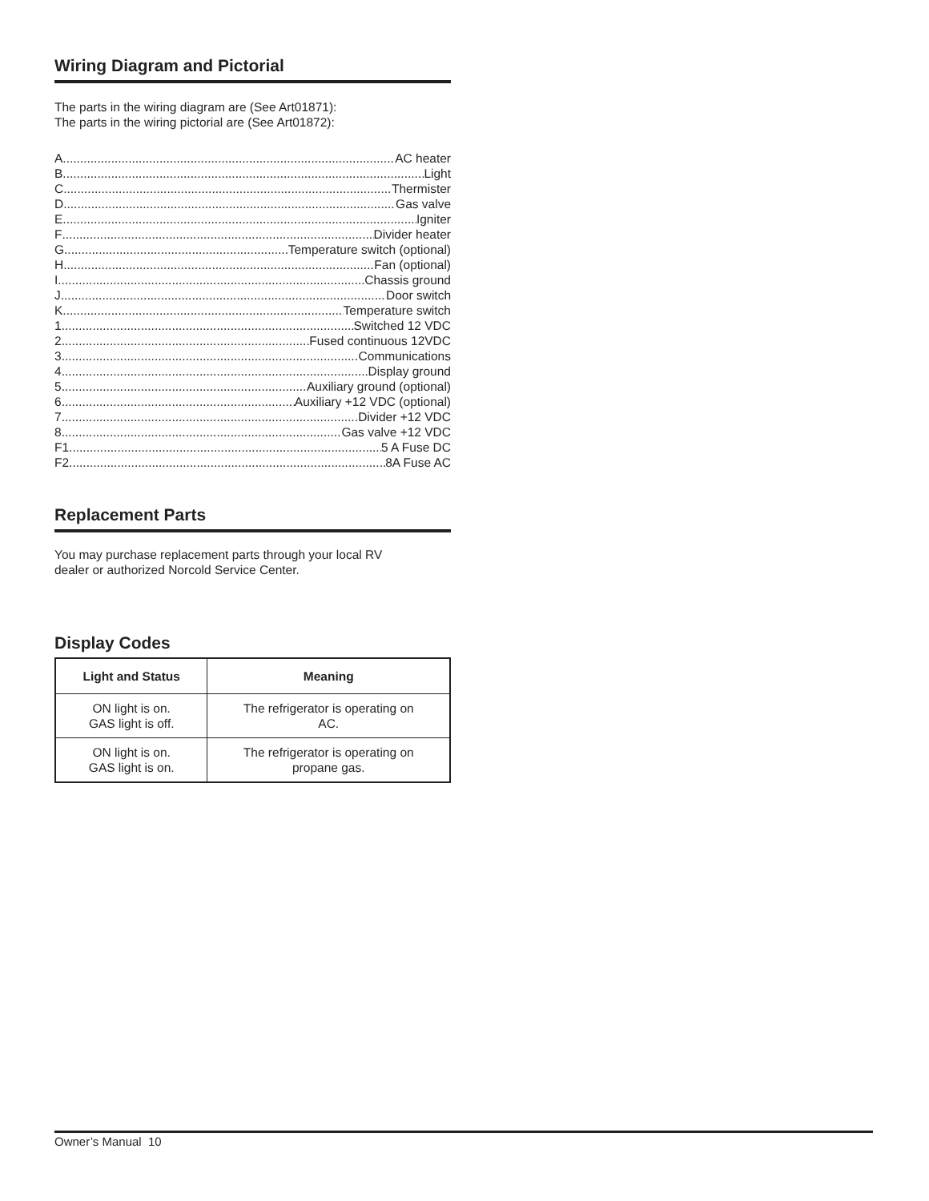Wiring Diagram and Pictorial
The parts in the wiring diagram are (See Art01871):
The parts in the wiring pictorial are (See Art01872):
A AC heater
B Light
C Thermister
D Gas valve
E Igniter
F Divider heater
G Temperature switch (optional)
H Fan (optional)
I Chassis ground
J Door switch
K Temperature switch
1 Switched 12 VDC
2 Fused continuous 12VDC
3 Communications
4 Display ground
5 Auxiliary ground (optional)
6 Auxiliary +12 VDC (optional)
7 Divider +12 VDC
8 Gas valve +12 VDC
F1 5 A Fuse DC
F2 8A Fuse AC
Replacement Parts
You may purchase replacement parts through your local RV
dealer or authorized Norcold Service Center.
Display Codes
| Light and Status | Meaning |
| --- | --- |
| ON light is on. GAS light is off. | The refrigerator is operating on AC. |
| ON light is on. GAS light is on. | The refrigerator is operating on propane gas. |
Owner’s Manual 10